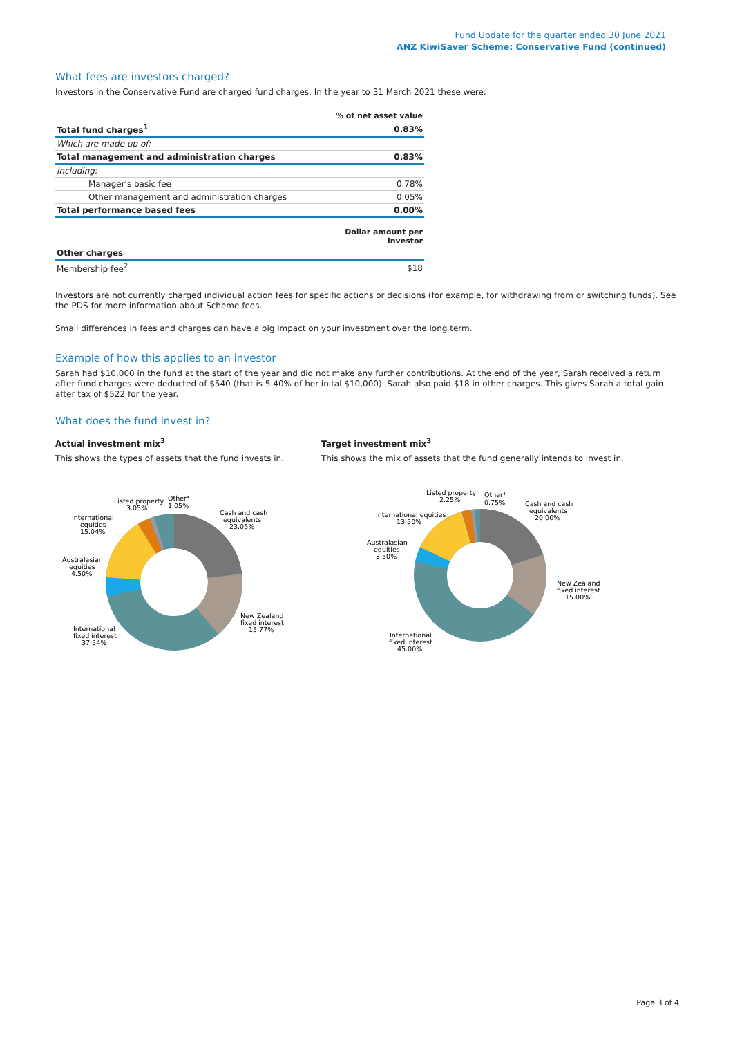Fund Update for the quarter ended 30 June 2021
ANZ KiwiSaver Scheme: Conservative Fund (continued)
What fees are investors charged?
Investors in the Conservative Fund are charged fund charges. In the year to 31 March 2021 these were:
| | % of net asset value |
| Total fund charges<sup>1</sup> | 0.83% |
| Which are made up of: | |
| Total management and administration charges | 0.83% |
| Including: | |
| Manager's basic fee | 0.78% |
| Other management and administration charges | 0.05% |
| Total performance based fees | 0.00% |
| | Dollar amount per investor |
| Other charges | |
| Membership fee<sup>2</sup> | $18 |
Investors are not currently charged individual action fees for specific actions or decisions (for example, for withdrawing from or switching funds). See the PDS for more information about Scheme fees.
Small differences in fees and charges can have a big impact on your investment over the long term.
Example of how this applies to an investor
Sarah had $10,000 in the fund at the start of the year and did not make any further contributions. At the end of the year, Sarah received a return after fund charges were deducted of $540 (that is 5.40% of her inital $10,000). Sarah also paid $18 in other charges. This gives Sarah a total gain after tax of $522 for the year.
What does the fund invest in?
Actual investment mix<sup>3</sup>
This shows the types of assets that the fund invests in.
Target investment mix<sup>3</sup>
This shows the mix of assets that the fund generally intends to invest in.
Cash and cash
equivalents
23.05%
New Zealand
fixed interest
15.77%
International
fixed interest
37.54%
Australasian
equities
4.50%
International
equities
15.04%
Listed property
3.05%
Other⁴
1.05%
Cash and cash
equivalents
20.00%
New Zealand
fixed interest
15.00%
International
fixed interest
45.00%
Australasian
equities
3.50%
International equities
13.50%
Listed property
2.25%
Other⁴
0.75%
Page 3 of 4